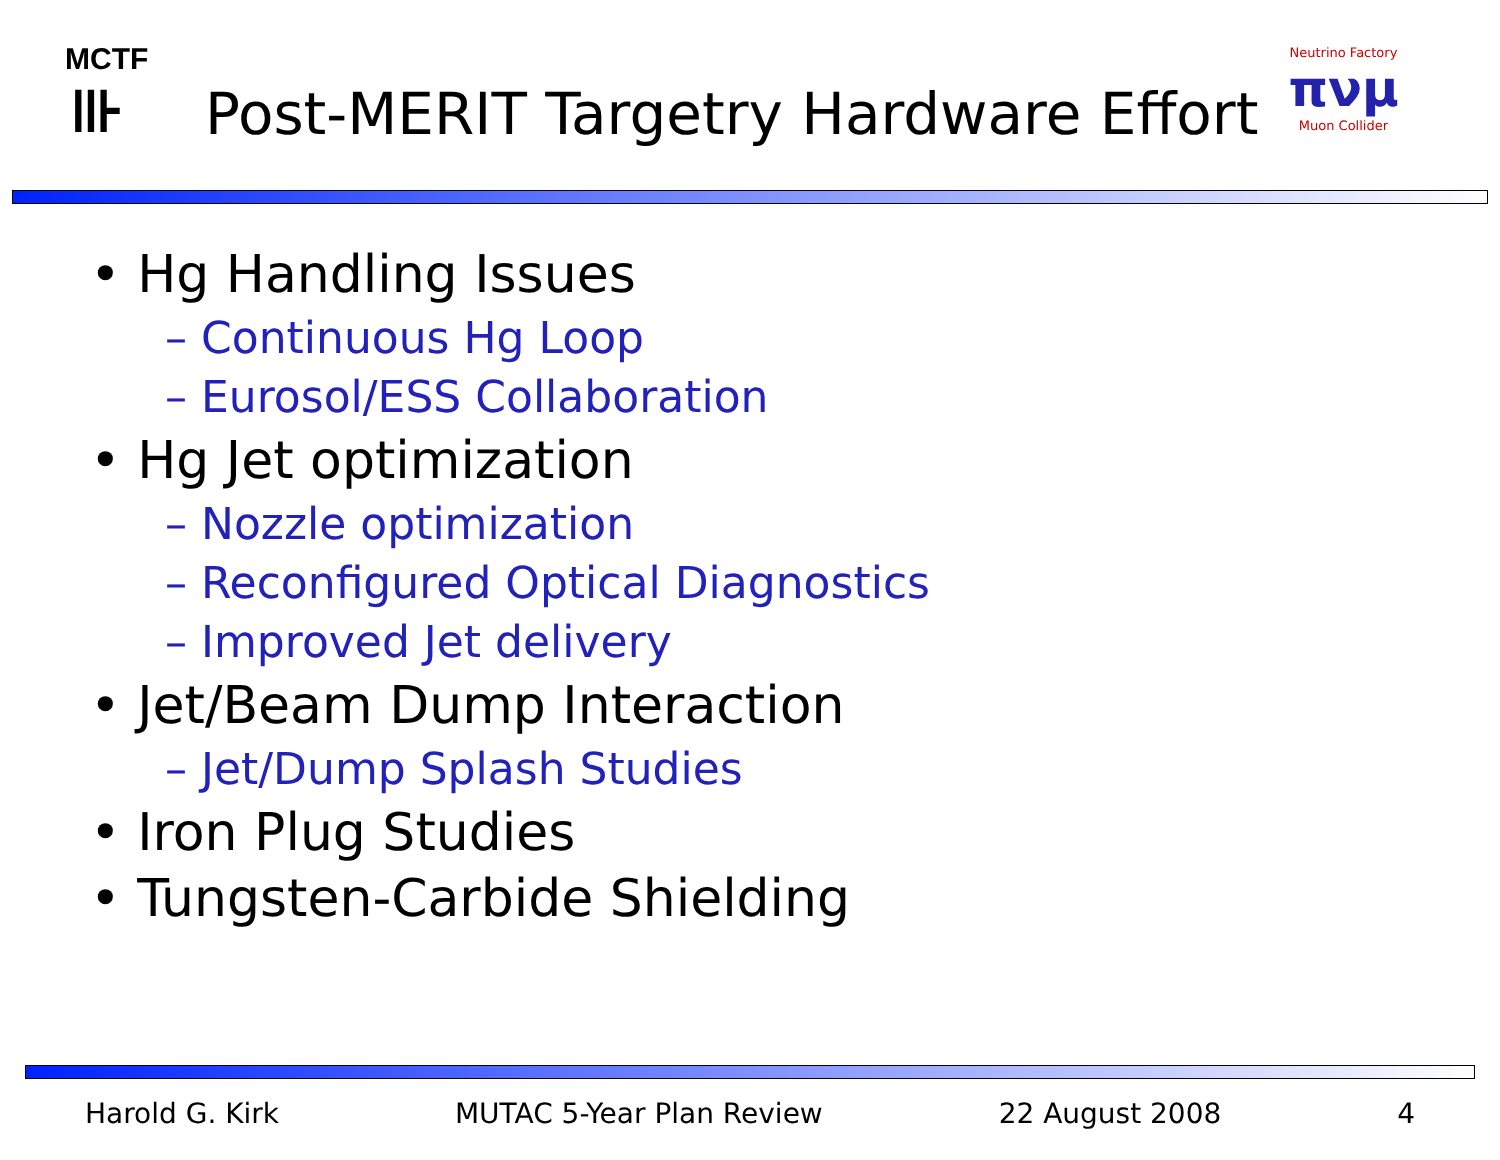MCTF
⊪
Post-MERIT Targetry Hardware Effort
Neutrino Factory
πνμ
Muon Collider
• Hg Handling Issues
– Continuous Hg Loop
– Eurosol/ESS Collaboration
• Hg Jet optimization
– Nozzle optimization
– Reconfigured Optical Diagnostics
– Improved Jet delivery
• Jet/Beam Dump Interaction
– Jet/Dump Splash Studies
• Iron Plug Studies
• Tungsten-Carbide Shielding
Harold G. Kirk MUTAC 5-Year Plan Review 22 August 2008 4